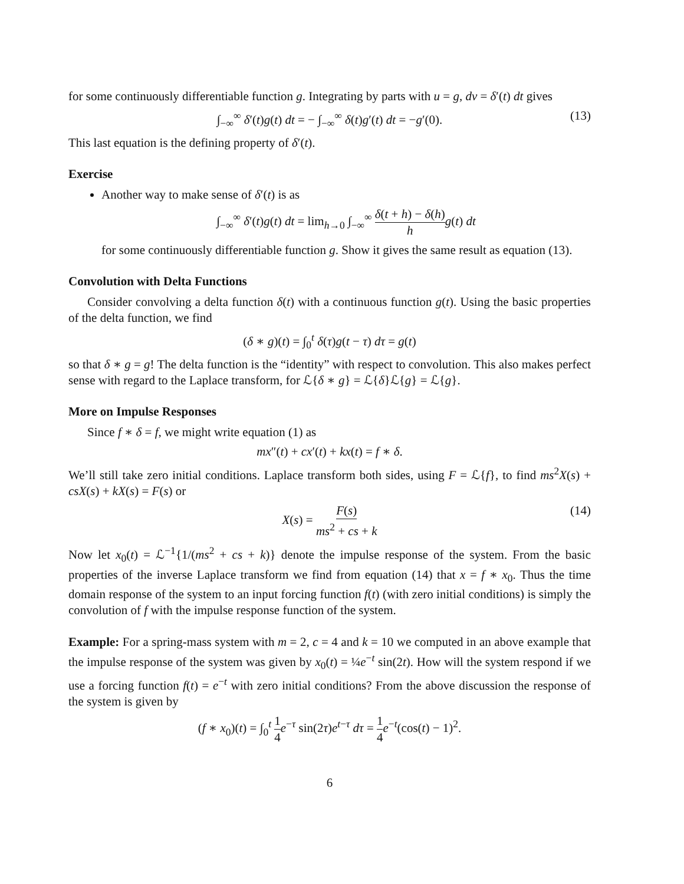for some continuously differentiable function g. Integrating by parts with u = g, dv = δ′(t) dt gives
∫<sub>−∞</sub><sup>∞</sup> δ′(t)g(t) dt = − ∫<sub>−∞</sub><sup>∞</sup> δ(t)g′(t) dt = −g′(0). (13)
This last equation is the defining property of δ′(t).
Exercise
Another way to make sense of δ′(t) is as
∫<sub>−∞</sub><sup>∞</sup> δ′(t)g(t) dt = lim<sub>h→0</sub> ∫<sub>−∞</sub><sup>∞</sup> δ(t + h) − δ(h) h g(t) dt
for some continuously differentiable function g. Show it gives the same result as equation (13).
Convolution with Delta Functions
Consider convolving a delta function δ(t) with a continuous function g(t). Using the basic properties of the delta function, we find
(δ ∗ g)(t) = ∫<sub>0</sub><sup>t</sup> δ(τ)g(t − τ) dτ = g(t)
so that δ ∗ g = g! The delta function is the “identity” with respect to convolution. This also makes perfect sense with regard to the Laplace transform, for ℒ{δ ∗ g} = ℒ{δ}ℒ{g} = ℒ{g}.
More on Impulse Responses
Since f ∗ δ = f, we might write equation (1) as
mx″(t) + cx′(t) + kx(t) = f ∗ δ.
We’ll still take zero initial conditions. Laplace transform both sides, using F = ℒ{f}, to find ms<sup>2</sup>X(s) + csX(s) + kX(s) = F(s) or
X(s) = F(s) ms<sup>2</sup> + cs + k (14)
Now let x<sub>0</sub>(t) = ℒ<sup>−1</sup>{1/(ms<sup>2</sup> + cs + k)} denote the impulse response of the system. From the basic properties of the inverse Laplace transform we find from equation (14) that x = f ∗ x<sub>0</sub>. Thus the time domain response of the system to an input forcing function f(t) (with zero initial conditions) is simply the convolution of f with the impulse response function of the system.
Example: For a spring-mass system with m = 2, c = 4 and k = 10 we computed in an above example that the impulse response of the system was given by x<sub>0</sub>(t) = ¼e<sup>−t</sup> sin(2t). How will the system respond if we use a forcing function f(t) = e<sup>−t</sup> with zero initial conditions? From the above discussion the response of the system is given by
(f ∗ x<sub>0</sub>)(t) = ∫<sub>0</sub><sup>t</sup> 1 4 e<sup>−τ</sup> sin(2τ)e<sup>t−τ</sup> dτ = 1 4 e<sup>−t</sup>(cos(t) − 1)<sup>2</sup>.
6